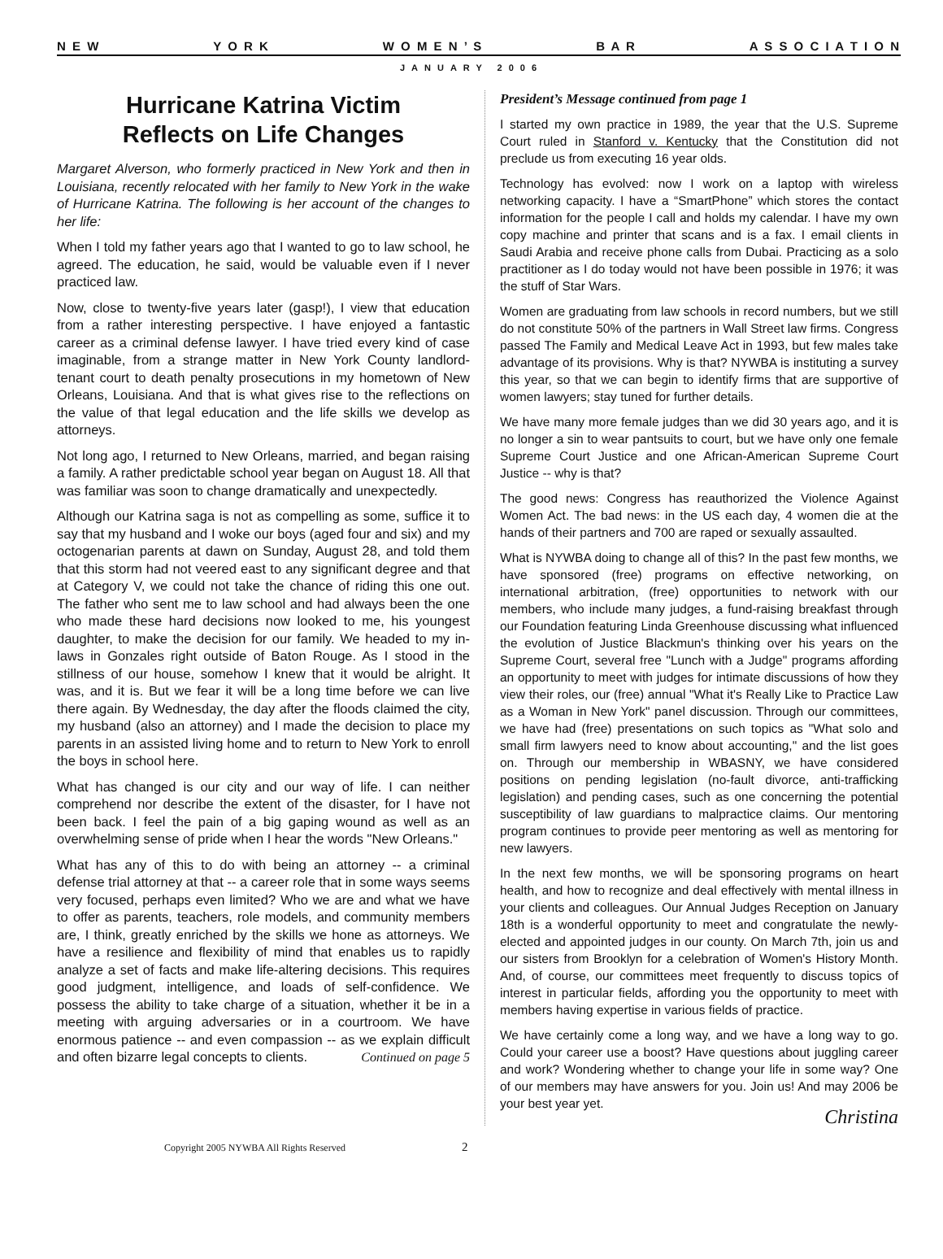N E W Y O R K W O M E N ’ S B A R A S S O C I A T I O N
JANUARY 2006
Hurricane Katrina Victim
Reflects on Life Changes
Margaret Alverson, who formerly practiced in New York and then in Louisiana, recently relocated with her family to New York in the wake of Hurricane Katrina. The following is her account of the changes to her life:
When I told my father years ago that I wanted to go to law school, he agreed. The education, he said, would be valuable even if I never practiced law.
Now, close to twenty-five years later (gasp!), I view that education from a rather interesting perspective. I have enjoyed a fantastic career as a criminal defense lawyer. I have tried every kind of case imaginable, from a strange matter in New York County landlord-tenant court to death penalty prosecutions in my hometown of New Orleans, Louisiana. And that is what gives rise to the reflections on the value of that legal education and the life skills we develop as attorneys.
Not long ago, I returned to New Orleans, married, and began raising a family. A rather predictable school year began on August 18. All that was familiar was soon to change dramatically and unexpectedly.
Although our Katrina saga is not as compelling as some, suffice it to say that my husband and I woke our boys (aged four and six) and my octogenarian parents at dawn on Sunday, August 28, and told them that this storm had not veered east to any significant degree and that at Category V, we could not take the chance of riding this one out. The father who sent me to law school and had always been the one who made these hard decisions now looked to me, his youngest daughter, to make the decision for our family. We headed to my in-laws in Gonzales right outside of Baton Rouge. As I stood in the stillness of our house, somehow I knew that it would be alright. It was, and it is. But we fear it will be a long time before we can live there again. By Wednesday, the day after the floods claimed the city, my husband (also an attorney) and I made the decision to place my parents in an assisted living home and to return to New York to enroll the boys in school here.
What has changed is our city and our way of life. I can neither comprehend nor describe the extent of the disaster, for I have not been back. I feel the pain of a big gaping wound as well as an overwhelming sense of pride when I hear the words "New Orleans."
What has any of this to do with being an attorney -- a criminal defense trial attorney at that -- a career role that in some ways seems very focused, perhaps even limited? Who we are and what we have to offer as parents, teachers, role models, and community members are, I think, greatly enriched by the skills we hone as attorneys. We have a resilience and flexibility of mind that enables us to rapidly analyze a set of facts and make life-altering decisions. This requires good judgment, intelligence, and loads of self-confidence. We possess the ability to take charge of a situation, whether it be in a meeting with arguing adversaries or in a courtroom. We have enormous patience -- and even compassion -- as we explain difficult and often bizarre legal concepts to clients. Continued on page 5
President’s Message continued from page 1
I started my own practice in 1989, the year that the U.S. Supreme Court ruled in Stanford v. Kentucky that the Constitution did not preclude us from executing 16 year olds.
Technology has evolved: now I work on a laptop with wireless networking capacity. I have a “SmartPhone” which stores the contact information for the people I call and holds my calendar. I have my own copy machine and printer that scans and is a fax. I email clients in Saudi Arabia and receive phone calls from Dubai. Practicing as a solo practitioner as I do today would not have been possible in 1976; it was the stuff of Star Wars.
Women are graduating from law schools in record numbers, but we still do not constitute 50% of the partners in Wall Street law firms. Congress passed The Family and Medical Leave Act in 1993, but few males take advantage of its provisions. Why is that? NYWBA is instituting a survey this year, so that we can begin to identify firms that are supportive of women lawyers; stay tuned for further details.
We have many more female judges than we did 30 years ago, and it is no longer a sin to wear pantsuits to court, but we have only one female Supreme Court Justice and one African-American Supreme Court Justice -- why is that?
The good news: Congress has reauthorized the Violence Against Women Act. The bad news: in the US each day, 4 women die at the hands of their partners and 700 are raped or sexually assaulted.
What is NYWBA doing to change all of this? In the past few months, we have sponsored (free) programs on effective networking, on international arbitration, (free) opportunities to network with our members, who include many judges, a fund-raising breakfast through our Foundation featuring Linda Greenhouse discussing what influenced the evolution of Justice Blackmun's thinking over his years on the Supreme Court, several free "Lunch with a Judge" programs affording an opportunity to meet with judges for intimate discussions of how they view their roles, our (free) annual "What it's Really Like to Practice Law as a Woman in New York" panel discussion. Through our committees, we have had (free) presentations on such topics as "What solo and small firm lawyers need to know about accounting," and the list goes on. Through our membership in WBASNY, we have considered positions on pending legislation (no-fault divorce, anti-trafficking legislation) and pending cases, such as one concerning the potential susceptibility of law guardians to malpractice claims. Our mentoring program continues to provide peer mentoring as well as mentoring for new lawyers.
In the next few months, we will be sponsoring programs on heart health, and how to recognize and deal effectively with mental illness in your clients and colleagues. Our Annual Judges Reception on January 18th is a wonderful opportunity to meet and congratulate the newly-elected and appointed judges in our county. On March 7th, join us and our sisters from Brooklyn for a celebration of Women's History Month. And, of course, our committees meet frequently to discuss topics of interest in particular fields, affording you the opportunity to meet with members having expertise in various fields of practice.
We have certainly come a long way, and we have a long way to go. Could your career use a boost? Have questions about juggling career and work? Wondering whether to change your life in some way? One of our members may have answers for you. Join us! And may 2006 be your best year yet.
Christina
Copyright 2005 NYWBA All Rights Reserved 2